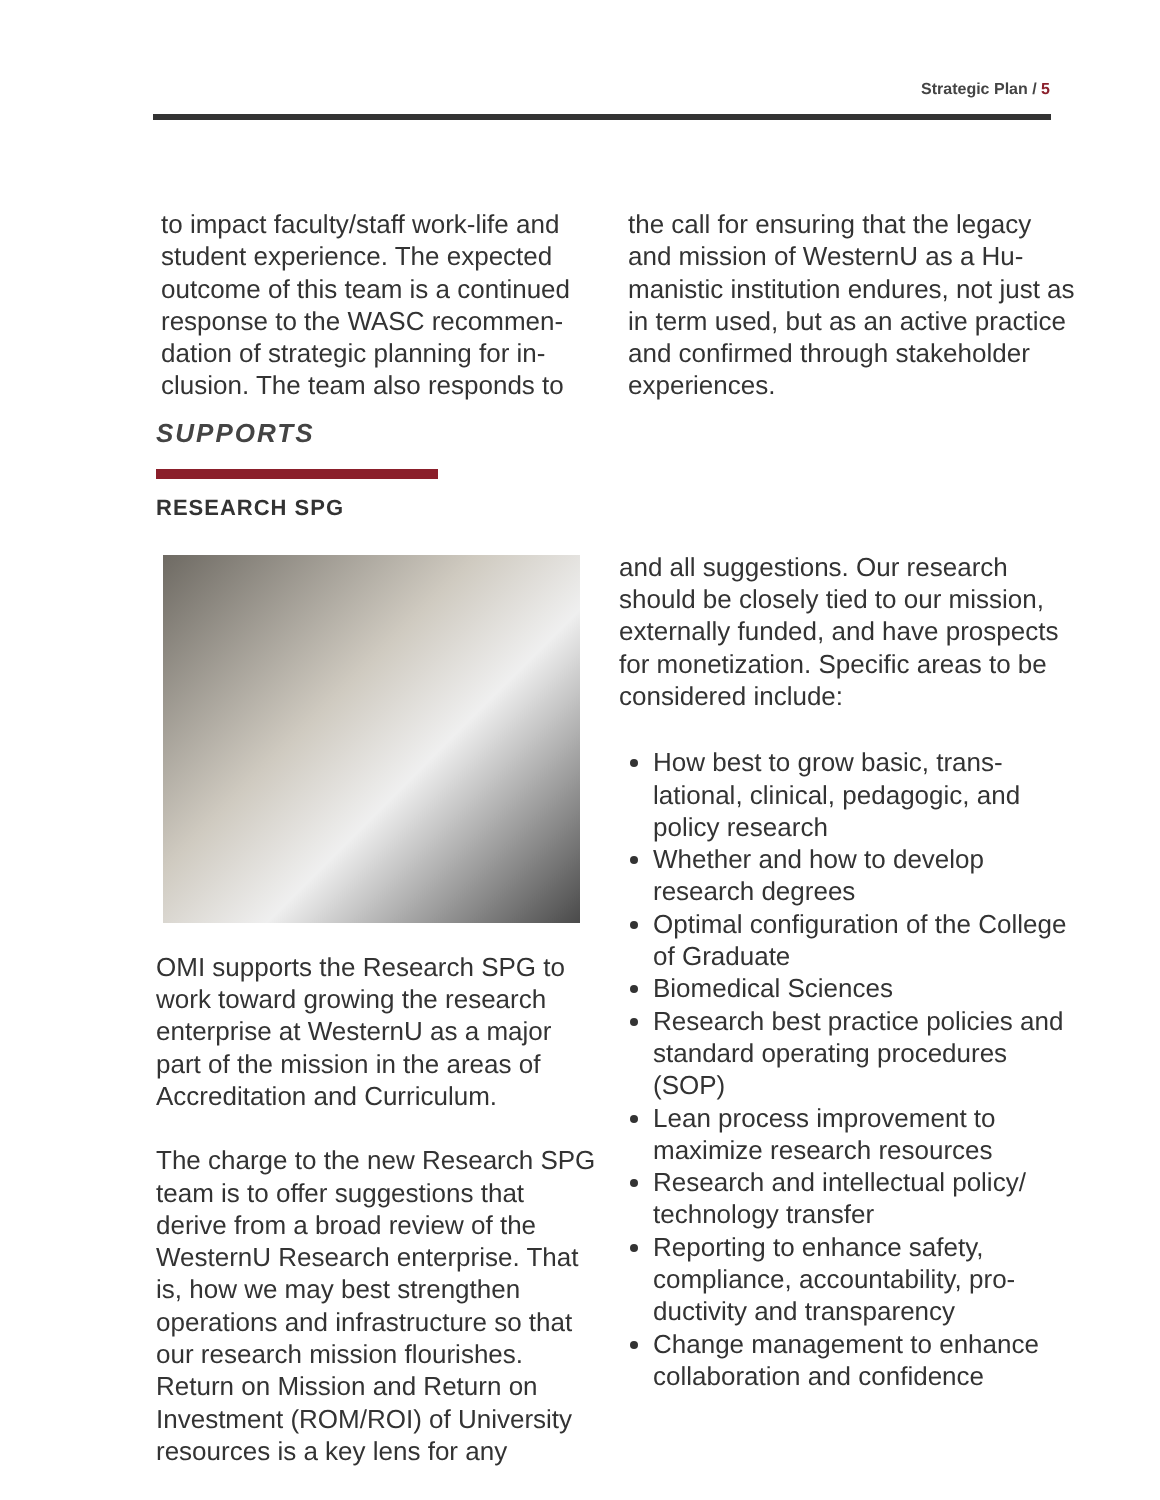Strategic Plan / 5
to impact faculty/staff work-life and student experience. The expected outcome of this team is a continued response to the WASC recommen­dation of strategic planning for in­clusion. The team also responds to
the call for ensuring that the legacy and mission of WesternU as a Hu­manistic institution endures, not just as in term used, but as an active practice and confirmed through stakeholder experiences.
SUPPORTS
RESEARCH SPG
OMI supports the Research SPG to work toward growing the research enterprise at WesternU as a major part of the mission in the areas of Accreditation and Curriculum.
The charge to the new Research SPG team is to offer suggestions that derive from a broad review of the WesternU Research enterprise. That is, how we may best strength­en operations and infrastructure so that our research mission flourishes. Return on Mission and Return on Investment (ROM/ROI) of University resources is a key lens for any
and all suggestions. Our research should be closely tied to our mis­sion, externally funded, and have prospects for monetization. Specific areas to be considered include:
How best to grow basic, trans­lational, clinical, pedagogic, and policy research
Whether and how to develop research degrees
Optimal configuration of the Col­lege of Graduate
Biomedical Sciences
Research best practice policies and standard operating proce­dures (SOP)
Lean process improvement to maximize research resources
Research and intellectual policy/ technology transfer
Reporting to enhance safety, compliance, accountability, pro­ductivity and transparency
Change management to en­hance collaboration and confi­dence